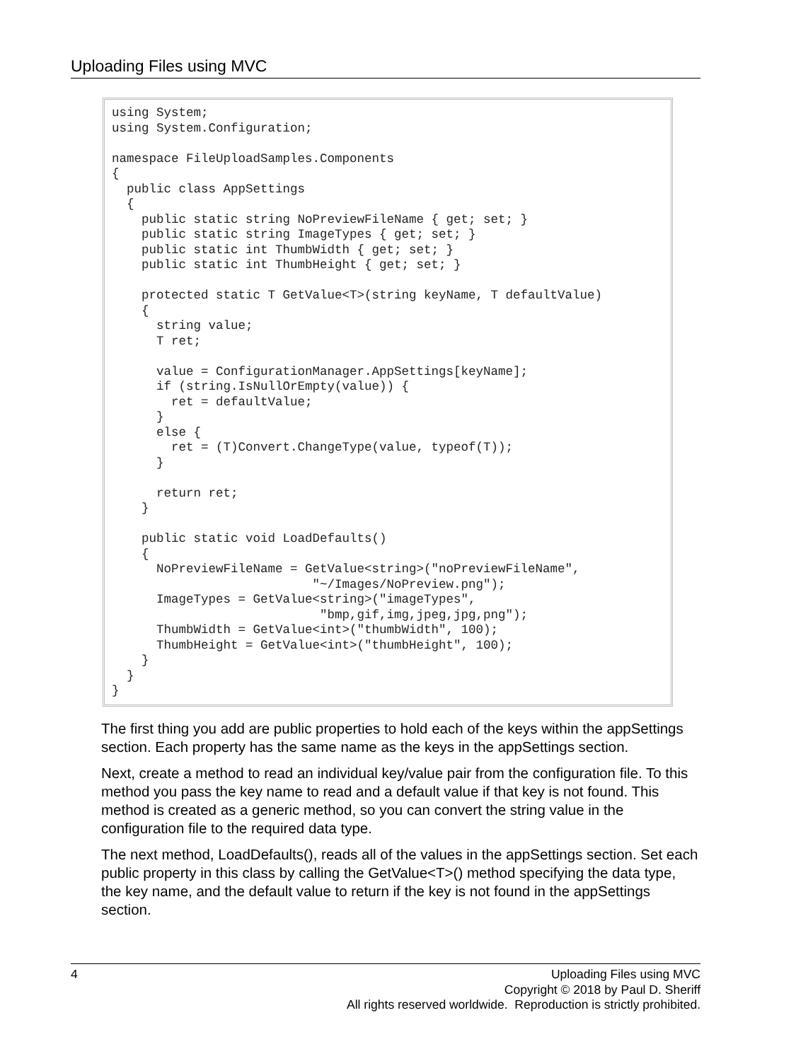Uploading Files using MVC
using System;
using System.Configuration;

namespace FileUploadSamples.Components
{
  public class AppSettings
  {
    public static string NoPreviewFileName { get; set; }
    public static string ImageTypes { get; set; }
    public static int ThumbWidth { get; set; }
    public static int ThumbHeight { get; set; }

    protected static T GetValue<T>(string keyName, T defaultValue)
    {
      string value;
      T ret;

      value = ConfigurationManager.AppSettings[keyName];
      if (string.IsNullOrEmpty(value)) {
        ret = defaultValue;
      }
      else {
        ret = (T)Convert.ChangeType(value, typeof(T));
      }

      return ret;
    }

    public static void LoadDefaults()
    {
      NoPreviewFileName = GetValue<string>("noPreviewFileName",
                           "~/Images/NoPreview.png");
      ImageTypes = GetValue<string>("imageTypes",
                            "bmp,gif,img,jpeg,jpg,png");
      ThumbWidth = GetValue<int>("thumbWidth", 100);
      ThumbHeight = GetValue<int>("thumbHeight", 100);
    }
  }
}
The first thing you add are public properties to hold each of the keys within the appSettings section. Each property has the same name as the keys in the appSettings section.
Next, create a method to read an individual key/value pair from the configuration file. To this method you pass the key name to read and a default value if that key is not found. This method is created as a generic method, so you can convert the string value in the configuration file to the required data type.
The next method, LoadDefaults(), reads all of the values in the appSettings section. Set each public property in this class by calling the GetValue<T>() method specifying the data type, the key name, and the default value to return if the key is not found in the appSettings section.
4
Uploading Files using MVC
Copyright © 2018 by Paul D. Sheriff
All rights reserved worldwide. Reproduction is strictly prohibited.